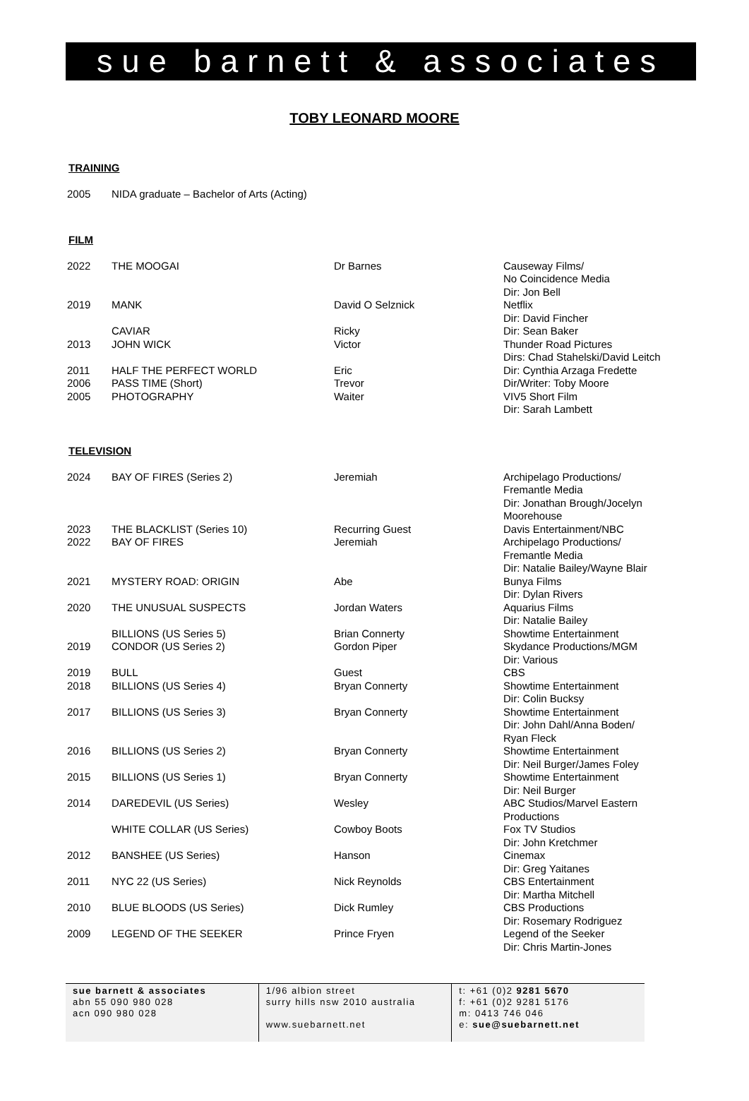sue barnett & associates
TOBY LEONARD MOORE
TRAINING
| 2005 | NIDA graduate – Bachelor of Arts (Acting) |
FILM
| 2022 | THE MOOGAI | Dr Barnes | Causeway Films/ No Coincidence Media Dir: Jon Bell |
| 2019 | MANK | David O Selznick | Netflix Dir: David Fincher |
| | CAVIAR | Ricky | Dir: Sean Baker |
| 2013 | JOHN WICK | Victor | Thunder Road Pictures Dirs: Chad Stahelski/David Leitch |
| 2011 | HALF THE PERFECT WORLD | Eric | Dir: Cynthia Arzaga Fredette |
| 2006 | PASS TIME (Short) | Trevor | Dir/Writer: Toby Moore |
| 2005 | PHOTOGRAPHY | Waiter | VIV5 Short Film Dir: Sarah Lambett |
TELEVISION
| 2024 | BAY OF FIRES (Series 2) | Jeremiah | Archipelago Productions/ Fremantle Media Dir: Jonathan Brough/Jocelyn Moorehouse |
| 2023 | THE BLACKLIST (Series 10) | Recurring Guest | Davis Entertainment/NBC |
| 2022 | BAY OF FIRES | Jeremiah | Archipelago Productions/ Fremantle Media Dir: Natalie Bailey/Wayne Blair |
| 2021 | MYSTERY ROAD: ORIGIN | Abe | Bunya Films Dir: Dylan Rivers |
| 2020 | THE UNUSUAL SUSPECTS | Jordan Waters | Aquarius Films Dir: Natalie Bailey |
| | BILLIONS (US Series 5) | Brian Connerty | Showtime Entertainment |
| 2019 | CONDOR (US Series 2) | Gordon Piper | Skydance Productions/MGM Dir: Various |
| 2019 | BULL | Guest | CBS |
| 2018 | BILLIONS (US Series 4) | Bryan Connerty | Showtime Entertainment Dir: Colin Bucksy |
| 2017 | BILLIONS (US Series 3) | Bryan Connerty | Showtime Entertainment Dir: John Dahl/Anna Boden/ Ryan Fleck |
| 2016 | BILLIONS (US Series 2) | Bryan Connerty | Showtime Entertainment Dir: Neil Burger/James Foley |
| 2015 | BILLIONS (US Series 1) | Bryan Connerty | Showtime Entertainment Dir: Neil Burger |
| 2014 | DAREDEVIL (US Series) | Wesley | ABC Studios/Marvel Eastern Productions |
| | WHITE COLLAR (US Series) | Cowboy Boots | Fox TV Studios Dir: John Kretchmer |
| 2012 | BANSHEE (US Series) | Hanson | Cinemax Dir: Greg Yaitanes |
| 2011 | NYC 22 (US Series) | Nick Reynolds | CBS Entertainment Dir: Martha Mitchell |
| 2010 | BLUE BLOODS (US Series) | Dick Rumley | CBS Productions Dir: Rosemary Rodriguez |
| 2009 | LEGEND OF THE SEEKER | Prince Fryen | Legend of the Seeker Dir: Chris Martin-Jones |
sue barnett & associates
abn 55 090 980 028
acn 090 980 028
1/96 albion street
surry hills nsw 2010 australia
www.suebarnett.net
t: +61 (0)2 9281 5670
f: +61 (0)2 9281 5176
m: 0413 746 046
e: sue@suebarnett.net